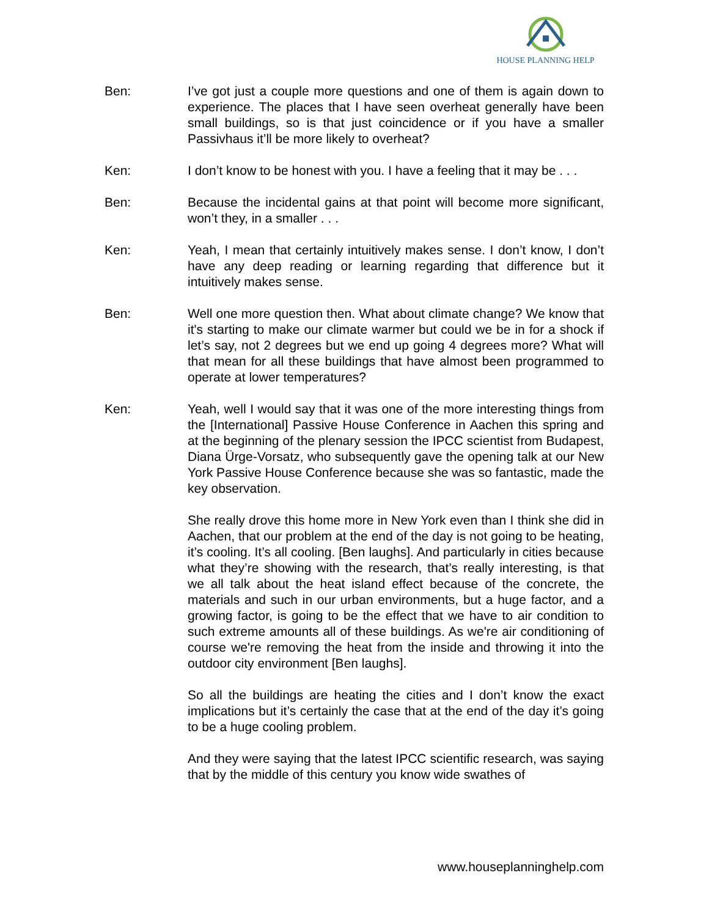HOUSE PLANNING HELP
Ben: I’ve got just a couple more questions and one of them is again down to experience. The places that I have seen overheat generally have been small buildings, so is that just coincidence or if you have a smaller Passivhaus it’ll be more likely to overheat?
Ken: I don’t know to be honest with you. I have a feeling that it may be . . .
Ben: Because the incidental gains at that point will become more significant, won’t they, in a smaller . . .
Ken: Yeah, I mean that certainly intuitively makes sense. I don’t know, I don’t have any deep reading or learning regarding that difference but it intuitively makes sense.
Ben: Well one more question then. What about climate change? We know that it's starting to make our climate warmer but could we be in for a shock if let’s say, not 2 degrees but we end up going 4 degrees more? What will that mean for all these buildings that have almost been programmed to operate at lower temperatures?
Ken: Yeah, well I would say that it was one of the more interesting things from the [International] Passive House Conference in Aachen this spring and at the beginning of the plenary session the IPCC scientist from Budapest, Diana Ürge-Vorsatz, who subsequently gave the opening talk at our New York Passive House Conference because she was so fantastic, made the key observation.
She really drove this home more in New York even than I think she did in Aachen, that our problem at the end of the day is not going to be heating, it’s cooling. It’s all cooling. [Ben laughs]. And particularly in cities because what they’re showing with the research, that’s really interesting, is that we all talk about the heat island effect because of the concrete, the materials and such in our urban environments, but a huge factor, and a growing factor, is going to be the effect that we have to air condition to such extreme amounts all of these buildings. As we're air conditioning of course we're removing the heat from the inside and throwing it into the outdoor city environment [Ben laughs].
So all the buildings are heating the cities and I don’t know the exact implications but it’s certainly the case that at the end of the day it’s going to be a huge cooling problem.
And they were saying that the latest IPCC scientific research, was saying that by the middle of this century you know wide swathes of
www.houseplanninghelp.com